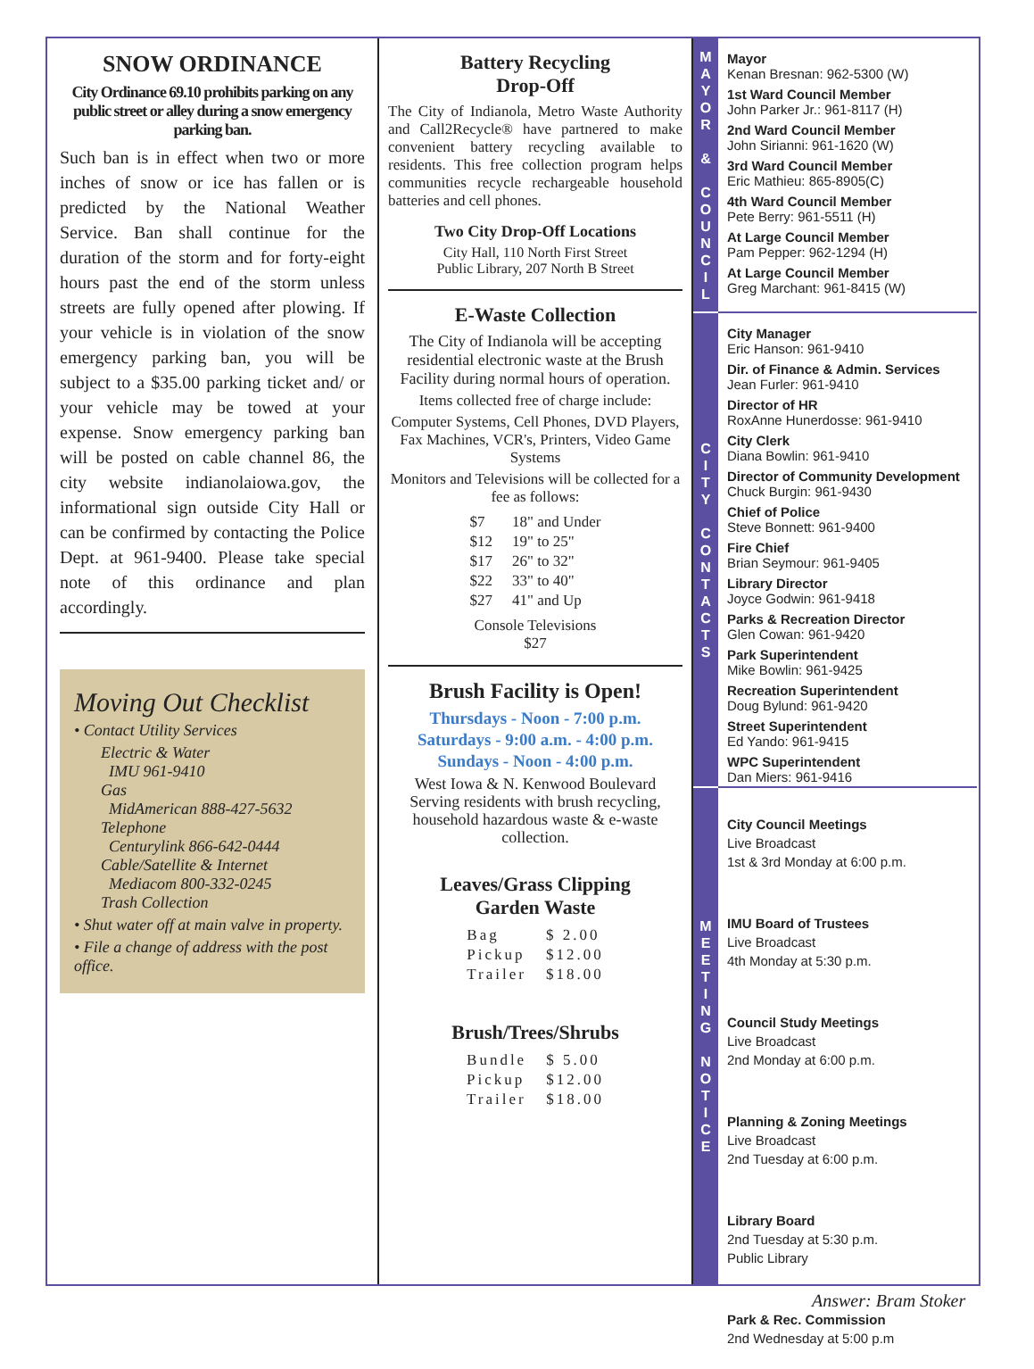SNOW ORDINANCE
City Ordinance 69.10 prohibits parking on any public street or alley during a snow emergency parking ban.
Such ban is in effect when two or more inches of snow or ice has fallen or is predicted by the National Weather Service. Ban shall continue for the duration of the storm and for forty-eight hours past the end of the storm unless streets are fully opened after plowing. If your vehicle is in violation of the snow emergency parking ban, you will be subject to a $35.00 parking ticket and/ or your vehicle may be towed at your expense. Snow emergency parking ban will be posted on cable channel 86, the city website indianolaiowa.gov, the informational sign outside City Hall or can be confirmed by contacting the Police Dept. at 961-9400. Please take special note of this ordinance and plan accordingly.
Moving Out Checklist
• Contact Utility Services
Electric & Water
IMU 961-9410
Gas
MidAmerican 888-427-5632
Telephone
Centurylink 866-642-0444
Cable/Satellite & Internet
Mediacom 800-332-0245
Trash Collection
• Shut water off at main valve in property.
• File a change of address with the post office.
Battery Recycling
Drop-Off
The City of Indianola, Metro Waste Authority and Call2Recycle® have partnered to make convenient battery recycling available to residents. This free collection program helps communities recycle rechargeable household batteries and cell phones.
Two City Drop-Off Locations
City Hall, 110 North First Street
Public Library, 207 North B Street
E-Waste Collection
The City of Indianola will be accepting residential electronic waste at the Brush Facility during normal hours of operation.
Items collected free of charge include:
Computer Systems, Cell Phones, DVD Players, Fax Machines, VCR's, Printers, Video Game Systems
Monitors and Televisions will be collected for a fee as follows:
| $7 | 18" and Under |
| $12 | 19" to 25" |
| $17 | 26" to 32" |
| $22 | 33" to 40" |
| $27 | 41" and Up |
Console Televisions
$27
Brush Facility is Open!
Thursdays - Noon - 7:00 p.m.
Saturdays - 9:00 a.m. - 4:00 p.m.
Sundays - Noon - 4:00 p.m.
West Iowa & N. Kenwood Boulevard Serving residents with brush recycling, household hazardous waste & e-waste collection.
Leaves/Grass Clipping
Garden Waste
| Bag | $ 2.00 |
| Pickup | $12.00 |
| Trailer | $18.00 |
Brush/Trees/Shrubs
| Bundle | $ 5.00 |
| Pickup | $12.00 |
| Trailer | $18.00 |
M
A
Y
O
R
&
C
O
U
N
C
I
L
C
I
T
Y
C
O
N
T
A
C
T
S
M
E
E
T
I
N
G
N
O
T
I
C
E
Mayor
Kenan Bresnan: 962-5300 (W)
1st Ward Council Member
John Parker Jr.: 961-8117 (H)
2nd Ward Council Member
John Sirianni: 961-1620 (W)
3rd Ward Council Member
Eric Mathieu: 865-8905(C)
4th Ward Council Member
Pete Berry: 961-5511 (H)
At Large Council Member
Pam Pepper: 962-1294 (H)
At Large Council Member
Greg Marchant: 961-8415 (W)
City Manager
Eric Hanson: 961-9410
Dir. of Finance & Admin. Services
Jean Furler: 961-9410
Director of HR
RoxAnne Hunerdosse: 961-9410
City Clerk
Diana Bowlin: 961-9410
Director of Community Development
Chuck Burgin: 961-9430
Chief of Police
Steve Bonnett: 961-9400
Fire Chief
Brian Seymour: 961-9405
Library Director
Joyce Godwin: 961-9418
Parks & Recreation Director
Glen Cowan: 961-9420
Park Superintendent
Mike Bowlin: 961-9425
Recreation Superintendent
Doug Bylund: 961-9420
Street Superintendent
Ed Yando: 961-9415
WPC Superintendent
Dan Miers: 961-9416
City Council Meetings
Live Broadcast
1st & 3rd Monday at 6:00 p.m.
IMU Board of Trustees
Live Broadcast
4th Monday at 5:30 p.m.
Council Study Meetings
Live Broadcast
2nd Monday at 6:00 p.m.
Planning & Zoning Meetings
Live Broadcast
2nd Tuesday at 6:00 p.m.
Library Board
2nd Tuesday at 5:30 p.m.
Public Library
Park & Rec. Commission
2nd Wednesday at 5:00 p.m
Answer: Bram Stoker